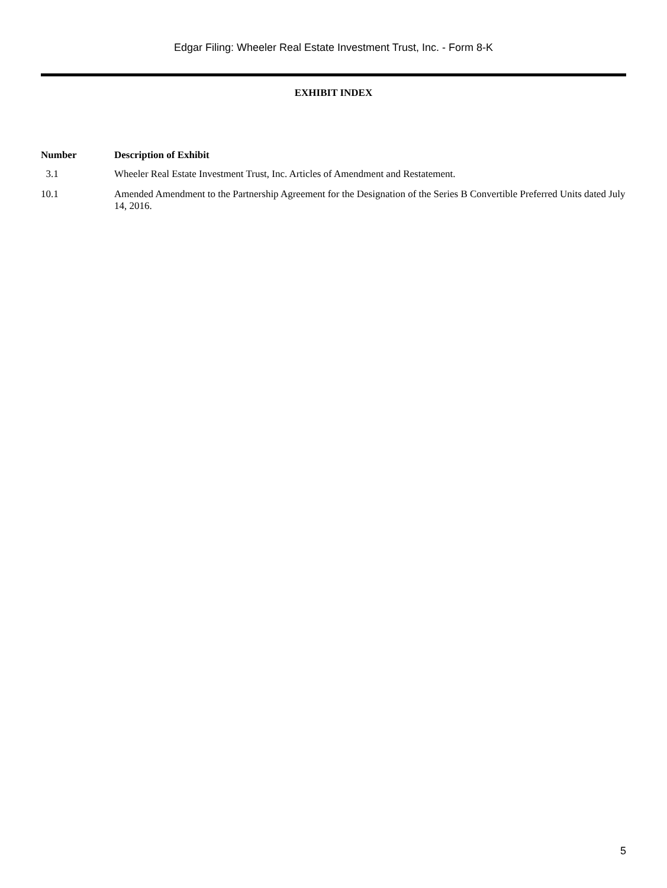Edgar Filing: Wheeler Real Estate Investment Trust, Inc. - Form 8-K
EXHIBIT INDEX
| Number | Description of Exhibit |
| --- | --- |
| 3.1 | Wheeler Real Estate Investment Trust, Inc. Articles of Amendment and Restatement. |
| 10.1 | Amended Amendment to the Partnership Agreement for the Designation of the Series B Convertible Preferred Units dated July 14, 2016. |
5